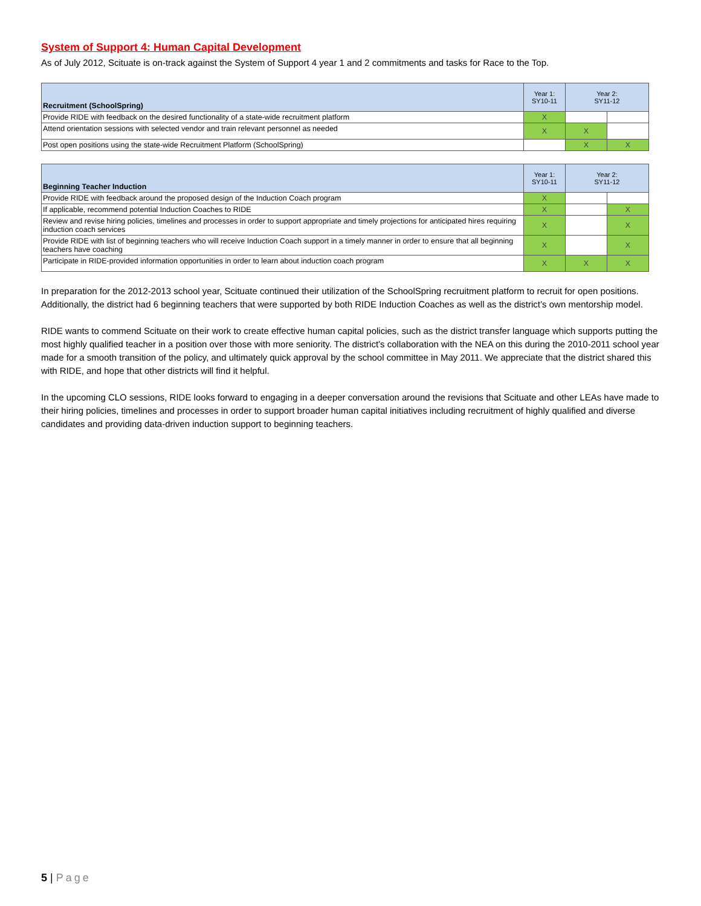System of Support 4: Human Capital Development
As of July 2012, Scituate is on-track against the System of Support 4 year 1 and 2 commitments and tasks for Race to the Top.
| Recruitment (SchoolSpring) | Year 1: SY10-11 | Year 2: SY11-12 | |
| --- | --- | --- | --- |
| Provide RIDE with feedback on the desired functionality of a state-wide recruitment platform | X | | |
| Attend orientation sessions with selected vendor and train relevant personnel as needed | X | X | |
| Post open positions using the state-wide Recruitment Platform (SchoolSpring) | | X | X |
| Beginning Teacher Induction | Year 1: SY10-11 | Year 2: SY11-12 | |
| --- | --- | --- | --- |
| Provide RIDE with feedback around the proposed design of the Induction Coach program | X | | |
| If applicable, recommend potential Induction Coaches to RIDE | X | | X |
| Review and revise hiring policies, timelines and processes in order to support appropriate and timely projections for anticipated hires requiring induction coach services | X | | X |
| Provide RIDE with list of beginning teachers who will receive Induction Coach support in a timely manner in order to ensure that all beginning teachers have coaching | X | | X |
| Participate in RIDE-provided information opportunities in order to learn about induction coach program | X | X | X |
In preparation for the 2012-2013 school year, Scituate continued their utilization of the SchoolSpring recruitment platform to recruit for open positions. Additionally, the district had 6 beginning teachers that were supported by both RIDE Induction Coaches as well as the district’s own mentorship model.
RIDE wants to commend Scituate on their work to create effective human capital policies, such as the district transfer language which supports putting the most highly qualified teacher in a position over those with more seniority. The district’s collaboration with the NEA on this during the 2010-2011 school year made for a smooth transition of the policy, and ultimately quick approval by the school committee in May 2011. We appreciate that the district shared this with RIDE, and hope that other districts will find it helpful.
In the upcoming CLO sessions, RIDE looks forward to engaging in a deeper conversation around the revisions that Scituate and other LEAs have made to their hiring policies, timelines and processes in order to support broader human capital initiatives including recruitment of highly qualified and diverse candidates and providing data-driven induction support to beginning teachers.
5 | Page